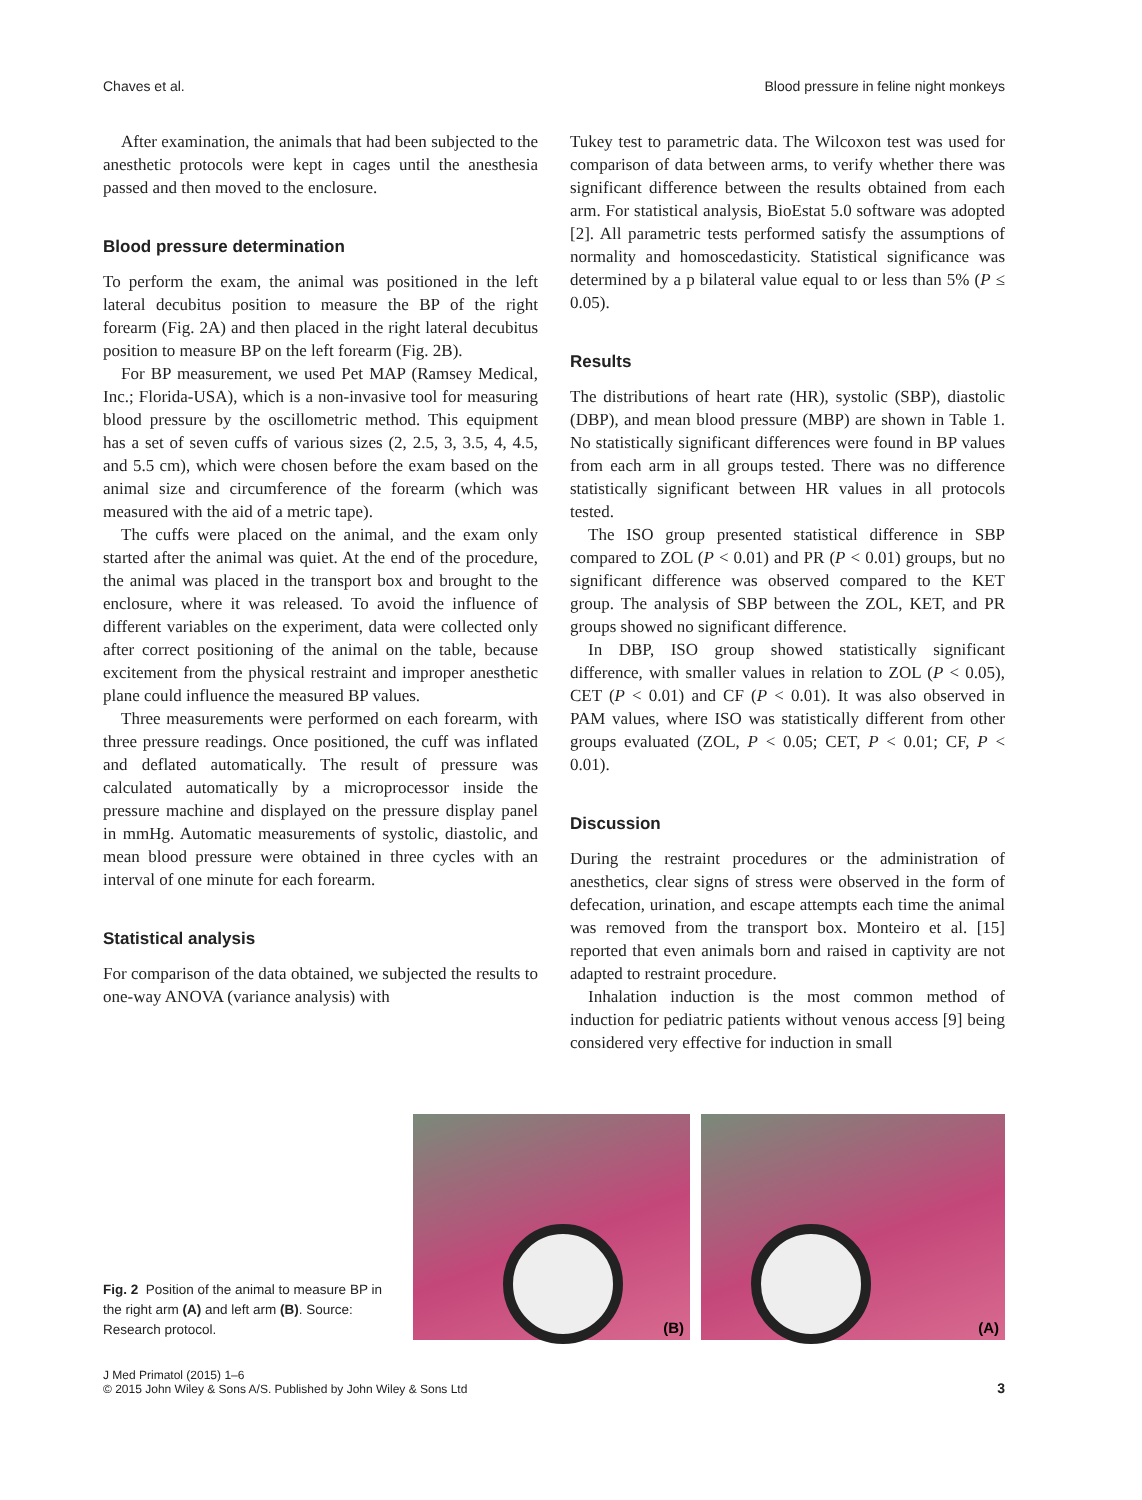Chaves et al. Blood pressure in feline night monkeys
After examination, the animals that had been subjected to the anesthetic protocols were kept in cages until the anesthesia passed and then moved to the enclosure.
Blood pressure determination
To perform the exam, the animal was positioned in the left lateral decubitus position to measure the BP of the right forearm (Fig. 2A) and then placed in the right lateral decubitus position to measure BP on the left forearm (Fig. 2B).
For BP measurement, we used Pet MAP (Ramsey Medical, Inc.; Florida-USA), which is a non-invasive tool for measuring blood pressure by the oscillometric method. This equipment has a set of seven cuffs of various sizes (2, 2.5, 3, 3.5, 4, 4.5, and 5.5 cm), which were chosen before the exam based on the animal size and circumference of the forearm (which was measured with the aid of a metric tape).
The cuffs were placed on the animal, and the exam only started after the animal was quiet. At the end of the procedure, the animal was placed in the transport box and brought to the enclosure, where it was released. To avoid the influence of different variables on the experiment, data were collected only after correct positioning of the animal on the table, because excitement from the physical restraint and improper anesthetic plane could influence the measured BP values.
Three measurements were performed on each forearm, with three pressure readings. Once positioned, the cuff was inflated and deflated automatically. The result of pressure was calculated automatically by a microprocessor inside the pressure machine and displayed on the pressure display panel in mmHg. Automatic measurements of systolic, diastolic, and mean blood pressure were obtained in three cycles with an interval of one minute for each forearm.
Statistical analysis
For comparison of the data obtained, we subjected the results to one-way ANOVA (variance analysis) with
Tukey test to parametric data. The Wilcoxon test was used for comparison of data between arms, to verify whether there was significant difference between the results obtained from each arm. For statistical analysis, BioEstat 5.0 software was adopted [2]. All parametric tests performed satisfy the assumptions of normality and homoscedasticity. Statistical significance was determined by a p bilateral value equal to or less than 5% (P ≤ 0.05).
Results
The distributions of heart rate (HR), systolic (SBP), diastolic (DBP), and mean blood pressure (MBP) are shown in Table 1. No statistically significant differences were found in BP values from each arm in all groups tested. There was no difference statistically significant between HR values in all protocols tested.
The ISO group presented statistical difference in SBP compared to ZOL (P < 0.01) and PR (P < 0.01) groups, but no significant difference was observed compared to the KET group. The analysis of SBP between the ZOL, KET, and PR groups showed no significant difference.
In DBP, ISO group showed statistically significant difference, with smaller values in relation to ZOL (P < 0.05), CET (P < 0.01) and CF (P < 0.01). It was also observed in PAM values, where ISO was statistically different from other groups evaluated (ZOL, P < 0.05; CET, P < 0.01; CF, P < 0.01).
Discussion
During the restraint procedures or the administration of anesthetics, clear signs of stress were observed in the form of defecation, urination, and escape attempts each time the animal was removed from the transport box. Monteiro et al. [15] reported that even animals born and raised in captivity are not adapted to restraint procedure.
Inhalation induction is the most common method of induction for pediatric patients without venous access [9] being considered very effective for induction in small
Fig. 2 Position of the animal to measure BP in the right arm (A) and left arm (B). Source: Research protocol.
(B)
(A)
J Med Primatol (2015) 1–6
© 2015 John Wiley & Sons A/S. Published by John Wiley & Sons Ltd
3